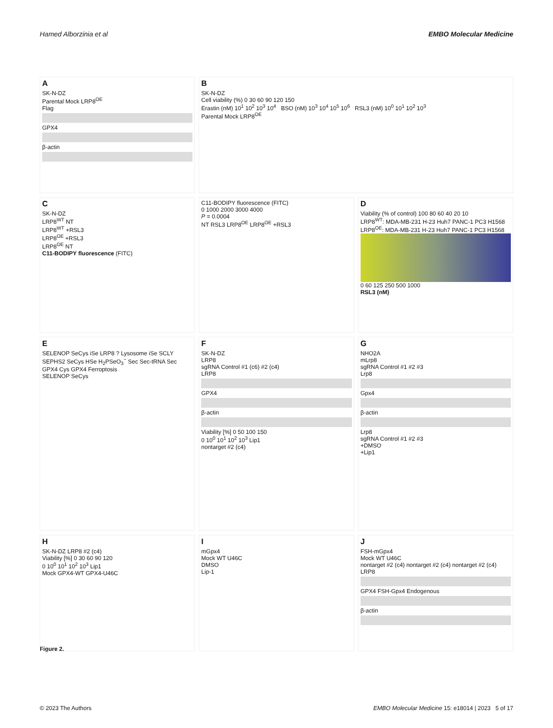Hamed Alborzinia et al EMBO Molecular Medicine
A
SK-N-DZ
Parental Mock LRP8<sup>OE</sup>
Flag
GPX4
β-actin
B
SK-N-DZ
Cell viability (%) 0 30 60 90 120 150
Erastin (nM) 10<sup>1</sup> 10<sup>2</sup> 10<sup>3</sup> 10<sup>4</sup> BSO (nM) 10<sup>3</sup> 10<sup>4</sup> 10<sup>5</sup> 10<sup>6</sup> RSL3 (nM) 10<sup>0</sup> 10<sup>1</sup> 10<sup>2</sup> 10<sup>3</sup>
Parental Mock LRP8<sup>OE</sup>
C
SK-N-DZ
LRP8<sup>WT</sup> NT
LRP8<sup>WT</sup> +RSL3
LRP8<sup>OE</sup> +RSL3
LRP8<sup>OE</sup> NT
C11-BODIPY fluorescence (FITC)
C11-BODIPY fluorescence (FITC)
0 1000 2000 3000 4000
P = 0.0004
NT RSL3 LRP8<sup>OE</sup> LRP8<sup>OE</sup> +RSL3
D
Viability (% of control) 100 80 60 40 20 10
LRP8<sup>WT</sup>: MDA-MB-231 H-23 Huh7 PANC-1 PC3 H1568
LRP8<sup>OE</sup>: MDA-MB-231 H-23 Huh7 PANC-1 PC3 H1568
0 60 125 250 500 1000
RSL3 (nM)
E
SELENOP SeCys iSe LRP8 ? Lysosome iSe SCLY SEPHS2 SeCys HSe H<sub>2</sub>PSeO<sub>3</sub><sup>−</sup> Sec Sec-tRNA Sec GPX4 Cys GPX4 Ferroptosis
SELENOP SeCys
F
SK-N-DZ
LRP8
sgRNA Control #1 (c6) #2 (c4)
LRP8
GPX4
β-actin
Viability [%] 0 50 100 150
0 10<sup>0</sup> 10<sup>1</sup> 10<sup>2</sup> 10<sup>3</sup> Lip1
nontarget #2 (c4)
G
NHO2A
mLrp8
sgRNA Control #1 #2 #3
Lrp8
Gpx4
β-actin
Lrp8
sgRNA Control #1 #2 #3
+DMSO
+Lip1
H
SK-N-DZ LRP8 #2 (c4)
Viability [%] 0 30 60 90 120
0 10<sup>0</sup> 10<sup>1</sup> 10<sup>2</sup> 10<sup>3</sup> Lip1
Mock GPX4-WT GPX4-U46C
I
mGpx4
Mock WT U46C
DMSO
Lip-1
J
FSH-mGpx4
Mock WT U46C
nontarget #2 (c4) nontarget #2 (c4) nontarget #2 (c4)
LRP8
GPX4 FSH-Gpx4 Endogenous
β-actin
Figure 2.
© 2023 The Authors EMBO Molecular Medicine 15: e18014 | 2023 5 of 17